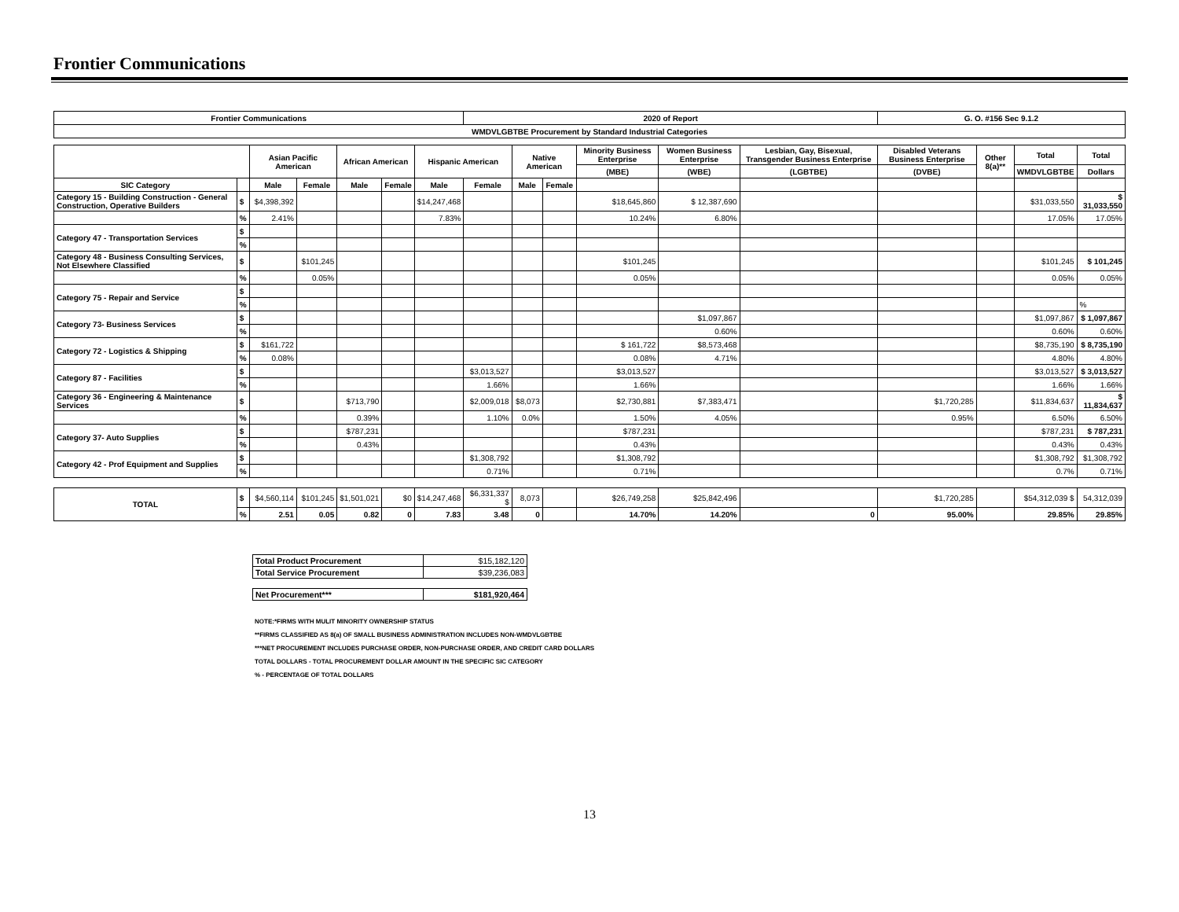Frontier Communications
| Frontier Communications | | | | | | | 2020 of Report | | | | | | G. O. #156 Sec 9.1.2 | | | |
| --- | --- | --- | --- | --- | --- | --- | --- | --- | --- | --- | --- | --- | --- | --- | --- | --- |
| WMDVLGBTBE Procurement by Standard Industrial Categories | | | | | | | | | | | | | | | | |
| | | Asian Pacific American | | African American | | Hispanic American | | Native American | | Minority Business Enterprise | Women Business Enterprise | Lesbian, Gay, Bisexual, Transgender Business Enterprise | Disabled Veterans Business Enterprise | Other 8(a)** | Total | Total |
| | | | | | | | | | | (MBE) | (WBE) | (LGBTBE) | (DVBE) | | WMDVLGBTBE | Dollars |
| SIC Category | | Male | Female | Male | Female | Male | Female | Male | Female | | | | | | | |
| Category 15 - Building Construction - General Construction, Operative Builders | $ | $4,398,392 | | | | $14,247,468 | | | | $18,645,860 | $ 12,387,690 | | | | $31,033,550 | $ 31,033,550 |
| | % | 2.41% | | | | 7.83% | | | | 10.24% | 6.80% | | | | 17.05% | 17.05% |
| Category 47 - Transportation Services | $ | | | | | | | | | | | | | | | |
| | % | | | | | | | | | | | | | | | |
| Category 48 - Business Consulting Services, Not Elsewhere Classified | $ | | $101,245 | | | | | | | $101,245 | | | | | $101,245 | $ 101,245 |
| | % | | 0.05% | | | | | | | 0.05% | | | | | 0.05% | 0.05% |
| Category 75 - Repair and Service | $ | | | | | | | | | | | | | | | |
| | % | | | | | | | | | | | | | | | % |
| Category 73- Business Services | $ | | | | | | | | | | $1,097,867 | | | | $1,097,867 | $ 1,097,867 |
| | % | | | | | | | | | | 0.60% | | | | 0.60% | 0.60% |
| Category 72 - Logistics & Shipping | $ | $161,722 | | | | | | | | $ 161,722 | $8,573,468 | | | | $8,735,190 | $ 8,735,190 |
| | % | 0.08% | | | | | | | | 0.08% | 4.71% | | | | 4.80% | 4.80% |
| Category 87 - Facilities | $ | | | | | | $3,013,527 | | | $3,013,527 | | | | | $3,013,527 | $ 3,013,527 |
| | % | | | | | | 1.66% | | | 1.66% | | | | | 1.66% | 1.66% |
| Category 36 - Engineering & Maintenance Services | $ | | | $713,790 | | | $2,009,018 | $8,073 | | $2,730,881 | $7,383,471 | | $1,720,285 | | $11,834,637 | $ 11,834,637 |
| | % | | | 0.39% | | | 1.10% | 0.0% | | 1.50% | 4.05% | | 0.95% | | 6.50% | 6.50% |
| Category 37- Auto Supplies | $ | | | $787,231 | | | | | | $787,231 | | | | | $787,231 | $ 787,231 |
| | % | | | 0.43% | | | | | | 0.43% | | | | | 0.43% | 0.43% |
| Category 42 - Prof Equipment and Supplies | $ | | | | | | $1,308,792 | | | $1,308,792 | | | | | $1,308,792 | $1,308,792 |
| | % | | | | | | 0.71% | | | 0.71% | | | | | 0.7% | 0.71% |
| TOTAL | $ | $4,560,114 | $101,245 | $1,501,021 | $0 | $14,247,468 | $6,331,337 $ | 8,073 | | $26,749,258 | $25,842,496 | | $1,720,285 | | $54,312,039 $ | 54,312,039 |
| | % | 2.51 | 0.05 | 0.82 | 0 | 7.83 | 3.48 | 0 | | 14.70% | 14.20% | 0 | 95.00% | | 29.85% | 29.85% |
| Total Product Procurement | $15,182,120 |
| Total Service Procurement | $39,236,083 |
| Net Procurement*** | $181,920,464 |
NOTE:*FIRMS WITH MULIT MINORITY OWNERSHIP STATUS
**FIRMS CLASSIFIED AS 8(a) OF SMALL BUSINESS ADMINISTRATION INCLUDES NON-WMDVLGBTBE
***NET PROCUREMENT INCLUDES PURCHASE ORDER, NON-PURCHASE ORDER, AND CREDIT CARD DOLLARS
TOTAL DOLLARS - TOTAL PROCUREMENT DOLLAR AMOUNT IN THE SPECIFIC SIC CATEGORY
% - PERCENTAGE OF TOTAL DOLLARS
13